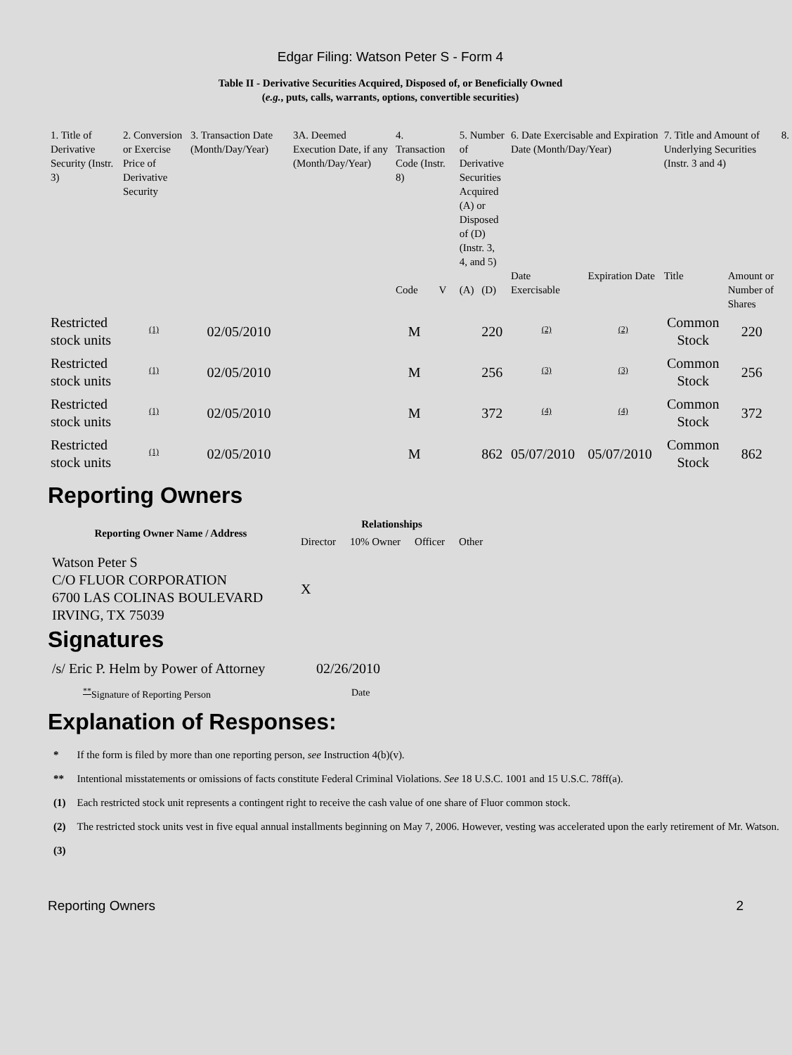Edgar Filing: Watson Peter S - Form 4
Table II - Derivative Securities Acquired, Disposed of, or Beneficially Owned
(e.g., puts, calls, warrants, options, convertible securities)
| 1. Title of Derivative Security (Instr. 3) | 2. Conversion or Exercise Price of Derivative Security | 3. Transaction Date (Month/Day/Year) | 3A. Deemed Execution Date, if any (Month/Day/Year) | 4. Transaction Code (Instr. 8) | | 5. Number of Derivative Securities Acquired (A) or Disposed of (D) (Instr. 3, 4, and 5) | | 6. Date Exercisable and Expiration Date (Month/Day/Year) | | 7. Title and Amount of Underlying Securities (Instr. 3 and 4) | | 8. |
| --- | --- | --- | --- | --- | --- | --- | --- | --- | --- | --- | --- | --- |
| | | | | Code | V | (A) | (D) | Date Exercisable | Expiration Date | Title | Amount or Number of Shares | |
| Restricted stock units | <sup>(1)</sup> | 02/05/2010 | | M | | | 220 | <sup>(2)</sup> | <sup>(2)</sup> | Common Stock | 220 | |
| Restricted stock units | <sup>(1)</sup> | 02/05/2010 | | M | | | 256 | <sup>(3)</sup> | <sup>(3)</sup> | Common Stock | 256 | |
| Restricted stock units | <sup>(1)</sup> | 02/05/2010 | | M | | | 372 | <sup>(4)</sup> | <sup>(4)</sup> | Common Stock | 372 | |
| Restricted stock units | <sup>(1)</sup> | 02/05/2010 | | M | | | 862 | 05/07/2010 | 05/07/2010 | Common Stock | 862 | |
Reporting Owners
| Reporting Owner Name / Address | Relationships | | | |
| --- | --- | --- | --- | --- |
| | Director | 10% Owner | Officer | Other |
| Watson Peter S C/O FLUOR CORPORATION 6700 LAS COLINAS BOULEVARD IRVING, TX 75039 | X | | | |
Signatures
| /s/ Eric P. Helm by Power of Attorney | 02/26/2010 |
| <sup>**</sup> Signature of Reporting Person | Date |
Explanation of Responses:
| * | If the form is filed by more than one reporting person, see Instruction 4(b)(v). |
| ** | Intentional misstatements or omissions of facts constitute Federal Criminal Violations. See 18 U.S.C. 1001 and 15 U.S.C. 78ff(a). |
| (1) | Each restricted stock unit represents a contingent right to receive the cash value of one share of Fluor common stock. |
| (2) | The restricted stock units vest in five equal annual installments beginning on May 7, 2006. However, vesting was accelerated upon the early retirement of Mr. Watson. |
| (3) | |
Reporting Owners 2